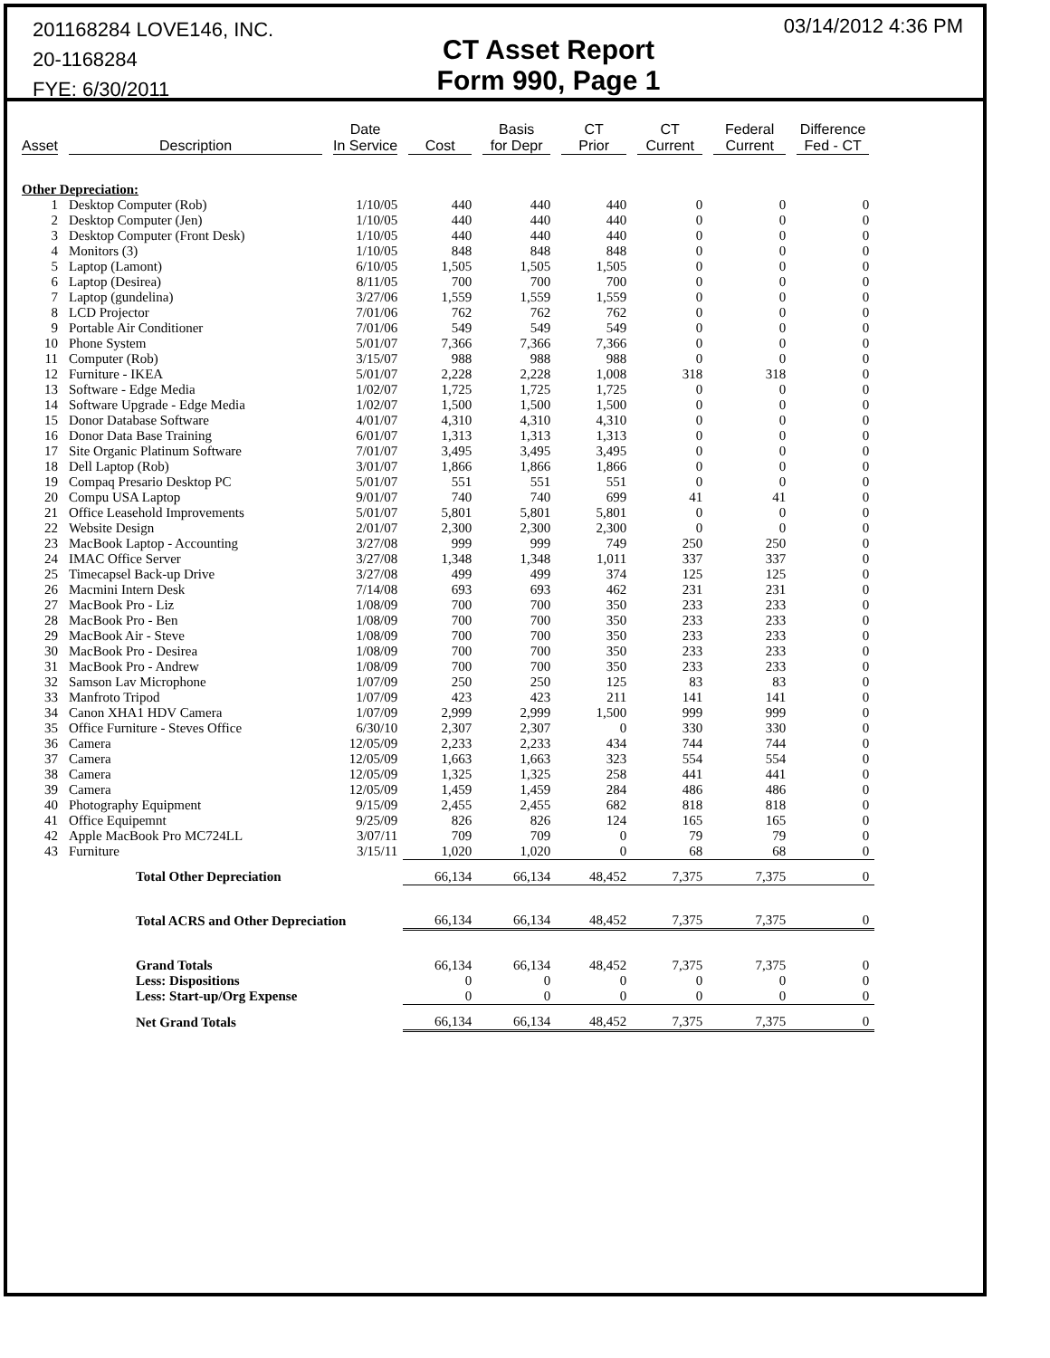201168284 LOVE146, INC.
20-1168284
FYE: 6/30/2011
CT Asset Report
Form 990, Page 1
03/14/2012 4:36 PM
| Asset | Description | Date In Service | Cost | Basis for Depr | CT Prior | CT Current | Federal Current | Difference Fed - CT |
| --- | --- | --- | --- | --- | --- | --- | --- | --- |
| Other Depreciation: | | | | | | | | |
| 1 | Desktop Computer (Rob) | 1/10/05 | 440 | 440 | 440 | 0 | 0 | 0 |
| 2 | Desktop Computer (Jen) | 1/10/05 | 440 | 440 | 440 | 0 | 0 | 0 |
| 3 | Desktop Computer (Front Desk) | 1/10/05 | 440 | 440 | 440 | 0 | 0 | 0 |
| 4 | Monitors (3) | 1/10/05 | 848 | 848 | 848 | 0 | 0 | 0 |
| 5 | Laptop (Lamont) | 6/10/05 | 1,505 | 1,505 | 1,505 | 0 | 0 | 0 |
| 6 | Laptop (Desirea) | 8/11/05 | 700 | 700 | 700 | 0 | 0 | 0 |
| 7 | Laptop (gundelina) | 3/27/06 | 1,559 | 1,559 | 1,559 | 0 | 0 | 0 |
| 8 | LCD Projector | 7/01/06 | 762 | 762 | 762 | 0 | 0 | 0 |
| 9 | Portable Air Conditioner | 7/01/06 | 549 | 549 | 549 | 0 | 0 | 0 |
| 10 | Phone System | 5/01/07 | 7,366 | 7,366 | 7,366 | 0 | 0 | 0 |
| 11 | Computer (Rob) | 3/15/07 | 988 | 988 | 988 | 0 | 0 | 0 |
| 12 | Furniture - IKEA | 5/01/07 | 2,228 | 2,228 | 1,008 | 318 | 318 | 0 |
| 13 | Software - Edge Media | 1/02/07 | 1,725 | 1,725 | 1,725 | 0 | 0 | 0 |
| 14 | Software Upgrade - Edge Media | 1/02/07 | 1,500 | 1,500 | 1,500 | 0 | 0 | 0 |
| 15 | Donor Database Software | 4/01/07 | 4,310 | 4,310 | 4,310 | 0 | 0 | 0 |
| 16 | Donor Data Base Training | 6/01/07 | 1,313 | 1,313 | 1,313 | 0 | 0 | 0 |
| 17 | Site Organic Platinum Software | 7/01/07 | 3,495 | 3,495 | 3,495 | 0 | 0 | 0 |
| 18 | Dell Laptop (Rob) | 3/01/07 | 1,866 | 1,866 | 1,866 | 0 | 0 | 0 |
| 19 | Compaq Presario Desktop PC | 5/01/07 | 551 | 551 | 551 | 0 | 0 | 0 |
| 20 | Compu USA Laptop | 9/01/07 | 740 | 740 | 699 | 41 | 41 | 0 |
| 21 | Office Leasehold Improvements | 5/01/07 | 5,801 | 5,801 | 5,801 | 0 | 0 | 0 |
| 22 | Website Design | 2/01/07 | 2,300 | 2,300 | 2,300 | 0 | 0 | 0 |
| 23 | MacBook Laptop - Accounting | 3/27/08 | 999 | 999 | 749 | 250 | 250 | 0 |
| 24 | IMAC Office Server | 3/27/08 | 1,348 | 1,348 | 1,011 | 337 | 337 | 0 |
| 25 | Timecapsel Back-up Drive | 3/27/08 | 499 | 499 | 374 | 125 | 125 | 0 |
| 26 | Macmini Intern Desk | 7/14/08 | 693 | 693 | 462 | 231 | 231 | 0 |
| 27 | MacBook Pro - Liz | 1/08/09 | 700 | 700 | 350 | 233 | 233 | 0 |
| 28 | MacBook Pro - Ben | 1/08/09 | 700 | 700 | 350 | 233 | 233 | 0 |
| 29 | MacBook Air - Steve | 1/08/09 | 700 | 700 | 350 | 233 | 233 | 0 |
| 30 | MacBook Pro - Desirea | 1/08/09 | 700 | 700 | 350 | 233 | 233 | 0 |
| 31 | MacBook Pro - Andrew | 1/08/09 | 700 | 700 | 350 | 233 | 233 | 0 |
| 32 | Samson Lav Microphone | 1/07/09 | 250 | 250 | 125 | 83 | 83 | 0 |
| 33 | Manfroto Tripod | 1/07/09 | 423 | 423 | 211 | 141 | 141 | 0 |
| 34 | Canon XHA1 HDV Camera | 1/07/09 | 2,999 | 2,999 | 1,500 | 999 | 999 | 0 |
| 35 | Office Furniture - Steves Office | 6/30/10 | 2,307 | 2,307 | 0 | 330 | 330 | 0 |
| 36 | Camera | 12/05/09 | 2,233 | 2,233 | 434 | 744 | 744 | 0 |
| 37 | Camera | 12/05/09 | 1,663 | 1,663 | 323 | 554 | 554 | 0 |
| 38 | Camera | 12/05/09 | 1,325 | 1,325 | 258 | 441 | 441 | 0 |
| 39 | Camera | 12/05/09 | 1,459 | 1,459 | 284 | 486 | 486 | 0 |
| 40 | Photography Equipment | 9/15/09 | 2,455 | 2,455 | 682 | 818 | 818 | 0 |
| 41 | Office Equipemnt | 9/25/09 | 826 | 826 | 124 | 165 | 165 | 0 |
| 42 | Apple MacBook Pro MC724LL | 3/07/11 | 709 | 709 | 0 | 79 | 79 | 0 |
| 43 | Furniture | 3/15/11 | 1,020 | 1,020 | 0 | 68 | 68 | 0 |
| | Total Other Depreciation | | 66,134 | 66,134 | 48,452 | 7,375 | 7,375 | 0 |
| | Total ACRS and Other Depreciation | | 66,134 | 66,134 | 48,452 | 7,375 | 7,375 | 0 |
| | Grand Totals | | 66,134 | 66,134 | 48,452 | 7,375 | 7,375 | 0 |
| | Less: Dispositions | | 0 | 0 | 0 | 0 | 0 | 0 |
| | Less: Start-up/Org Expense | | 0 | 0 | 0 | 0 | 0 | 0 |
| | Net Grand Totals | | 66,134 | 66,134 | 48,452 | 7,375 | 7,375 | 0 |